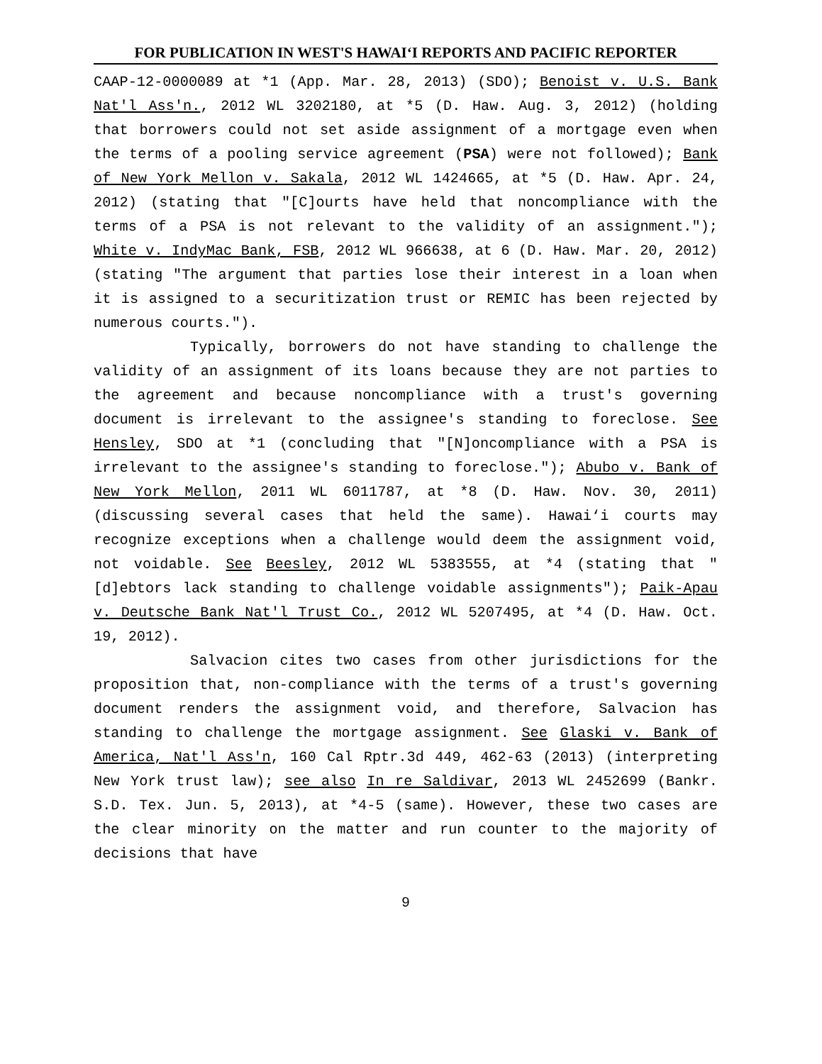FOR PUBLICATION IN WEST'S HAWAI‘I REPORTS AND PACIFIC REPORTER
CAAP-12-0000089 at *1 (App. Mar. 28, 2013) (SDO); Benoist v. U.S. Bank Nat'l Ass'n., 2012 WL 3202180, at *5 (D. Haw. Aug. 3, 2012) (holding that borrowers could not set aside assignment of a mortgage even when the terms of a pooling service agreement (PSA) were not followed); Bank of New York Mellon v. Sakala, 2012 WL 1424665, at *5 (D. Haw. Apr. 24, 2012) (stating that "[C]ourts have held that noncompliance with the terms of a PSA is not relevant to the validity of an assignment."); White v. IndyMac Bank, FSB, 2012 WL 966638, at 6 (D. Haw. Mar. 20, 2012) (stating "The argument that parties lose their interest in a loan when it is assigned to a securitization trust or REMIC has been rejected by numerous courts.").
Typically, borrowers do not have standing to challenge the validity of an assignment of its loans because they are not parties to the agreement and because noncompliance with a trust's governing document is irrelevant to the assignee's standing to foreclose. See Hensley, SDO at *1 (concluding that "[N]oncompliance with a PSA is irrelevant to the assignee's standing to foreclose."); Abubo v. Bank of New York Mellon, 2011 WL 6011787, at *8 (D. Haw. Nov. 30, 2011) (discussing several cases that held the same). Hawai‘i courts may recognize exceptions when a challenge would deem the assignment void, not voidable. See Beesley, 2012 WL 5383555, at *4 (stating that "[d]ebtors lack standing to challenge voidable assignments"); Paik-Apau v. Deutsche Bank Nat'l Trust Co., 2012 WL 5207495, at *4 (D. Haw. Oct. 19, 2012).
Salvacion cites two cases from other jurisdictions for the proposition that, non-compliance with the terms of a trust's governing document renders the assignment void, and therefore, Salvacion has standing to challenge the mortgage assignment. See Glaski v. Bank of America, Nat'l Ass'n, 160 Cal Rptr.3d 449, 462-63 (2013) (interpreting New York trust law); see also In re Saldivar, 2013 WL 2452699 (Bankr. S.D. Tex. Jun. 5, 2013), at *4-5 (same). However, these two cases are the clear minority on the matter and run counter to the majority of decisions that have
9